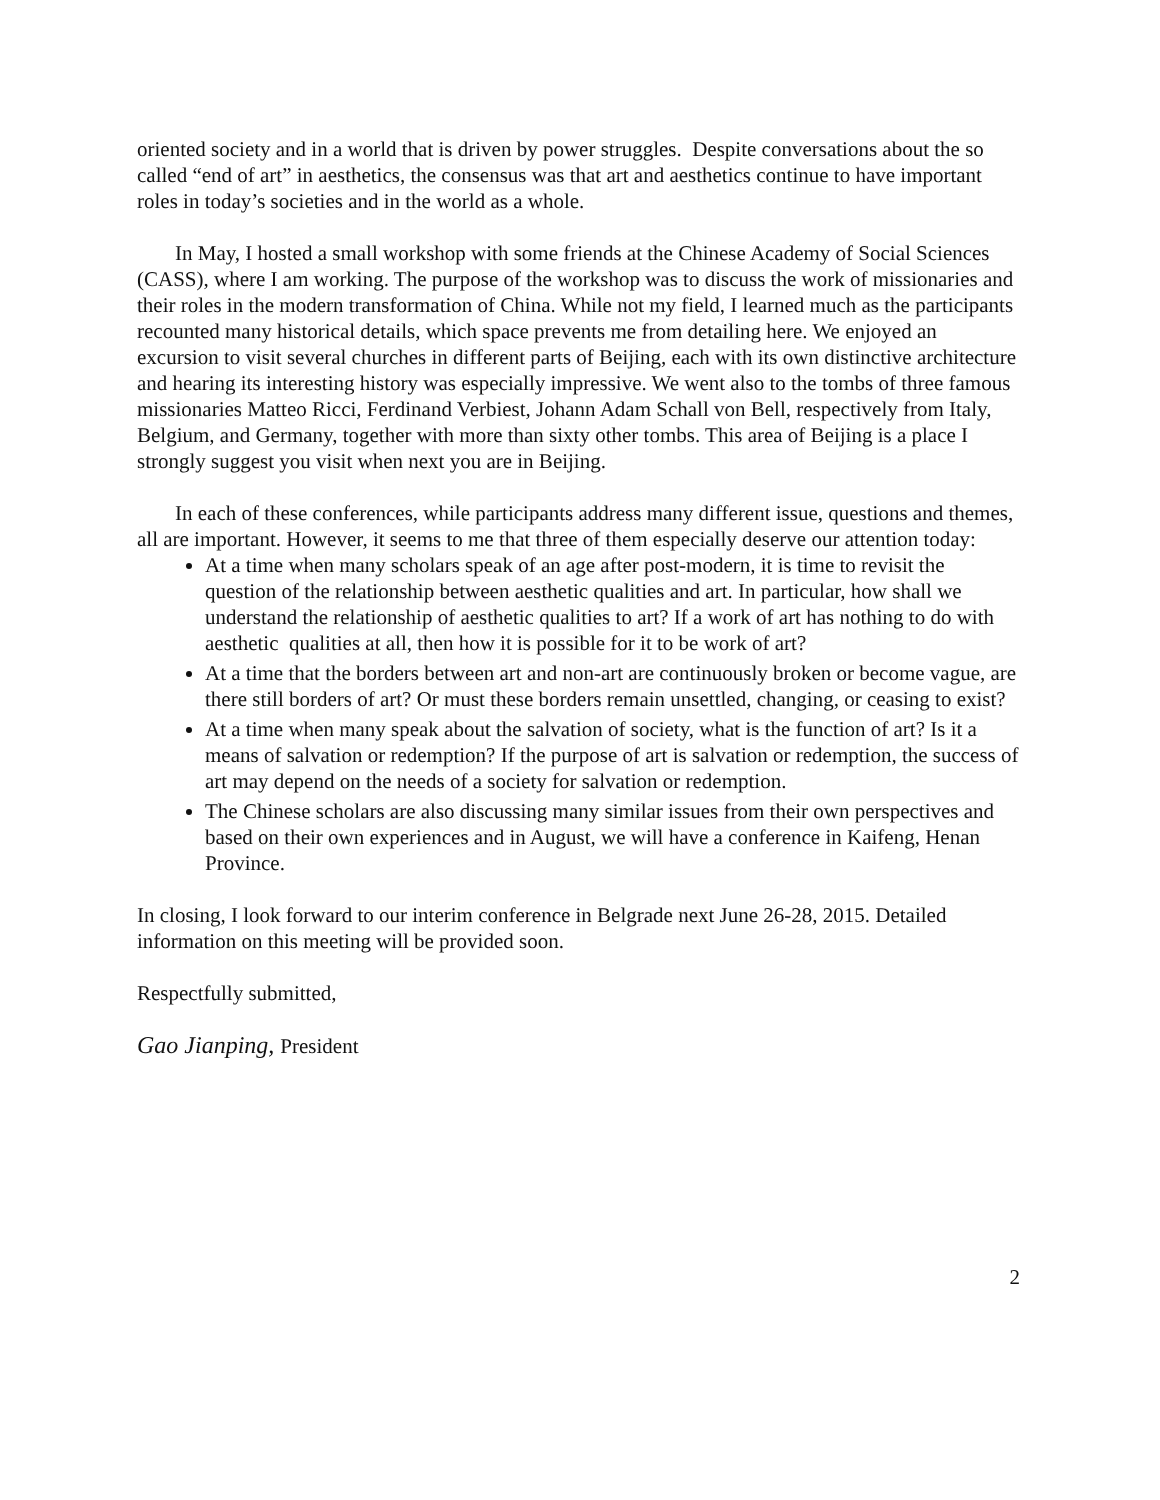oriented society and in a world that is driven by power struggles. Despite conversations about the so called “end of art” in aesthetics, the consensus was that art and aesthetics continue to have important roles in today’s societies and in the world as a whole.
In May, I hosted a small workshop with some friends at the Chinese Academy of Social Sciences (CASS), where I am working. The purpose of the workshop was to discuss the work of missionaries and their roles in the modern transformation of China. While not my field, I learned much as the participants recounted many historical details, which space prevents me from detailing here. We enjoyed an excursion to visit several churches in different parts of Beijing, each with its own distinctive architecture and hearing its interesting history was especially impressive. We went also to the tombs of three famous missionaries Matteo Ricci, Ferdinand Verbiest, Johann Adam Schall von Bell, respectively from Italy, Belgium, and Germany, together with more than sixty other tombs. This area of Beijing is a place I strongly suggest you visit when next you are in Beijing.
In each of these conferences, while participants address many different issue, questions and themes, all are important. However, it seems to me that three of them especially deserve our attention today:
At a time when many scholars speak of an age after post-modern, it is time to revisit the question of the relationship between aesthetic qualities and art. In particular, how shall we understand the relationship of aesthetic qualities to art? If a work of art has nothing to do with aesthetic qualities at all, then how it is possible for it to be work of art?
At a time that the borders between art and non-art are continuously broken or become vague, are there still borders of art? Or must these borders remain unsettled, changing, or ceasing to exist?
At a time when many speak about the salvation of society, what is the function of art? Is it a means of salvation or redemption? If the purpose of art is salvation or redemption, the success of art may depend on the needs of a society for salvation or redemption.
The Chinese scholars are also discussing many similar issues from their own perspectives and based on their own experiences and in August, we will have a conference in Kaifeng, Henan Province.
In closing, I look forward to our interim conference in Belgrade next June 26-28, 2015. Detailed information on this meeting will be provided soon.
Respectfully submitted,
Gao Jianping, President
2